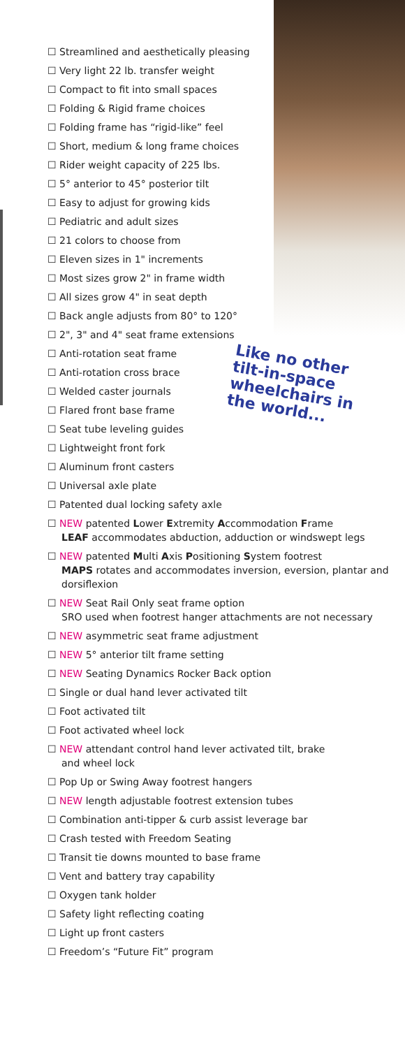☐ Streamlined and aesthetically pleasing
☐ Very light 22 lb. transfer weight
☐ Compact to fit into small spaces
☐ Folding & Rigid frame choices
☐ Folding frame has “rigid-like” feel
☐ Short, medium & long frame choices
☐ Rider weight capacity of 225 lbs.
☐ 5° anterior to 45° posterior tilt
☐ Easy to adjust for growing kids
☐ Pediatric and adult sizes
☐ 21 colors to choose from
☐ Eleven sizes in 1" increments
☐ Most sizes grow 2" in frame width
☐ All sizes grow 4" in seat depth
☐ Back angle adjusts from 80° to 120°
☐ 2", 3" and 4" seat frame extensions
☐ Anti-rotation seat frame
☐ Anti-rotation cross brace
☐ Welded caster journals
☐ Flared front base frame
☐ Seat tube leveling guides
☐ Lightweight front fork
☐ Aluminum front casters
☐ Universal axle plate
☐ Patented dual locking safety axle
☐ NEW patented Lower Extremity Accommodation Frame
LEAF accommodates abduction, adduction or windswept legs
☐ NEW patented Multi Axis Positioning System footrest
MAPS rotates and accommodates inversion, eversion, plantar and dorsiflexion
☐ NEW Seat Rail Only seat frame option
SRO used when footrest hanger attachments are not necessary
☐ NEW asymmetric seat frame adjustment
☐ NEW 5° anterior tilt frame setting
☐ NEW Seating Dynamics Rocker Back option
☐ Single or dual hand lever activated tilt
☐ Foot activated tilt
☐ Foot activated wheel lock
☐ NEW attendant control hand lever activated tilt, brake
and wheel lock
☐ Pop Up or Swing Away footrest hangers
☐ NEW length adjustable footrest extension tubes
☐ Combination anti-tipper & curb assist leverage bar
☐ Crash tested with Freedom Seating
☐ Transit tie downs mounted to base frame
☐ Vent and battery tray capability
☐ Oxygen tank holder
☐ Safety light reflecting coating
☐ Light up front casters
☐ Freedom’s “Future Fit” program
Like no other tilt-in-space wheelchairs in the world...